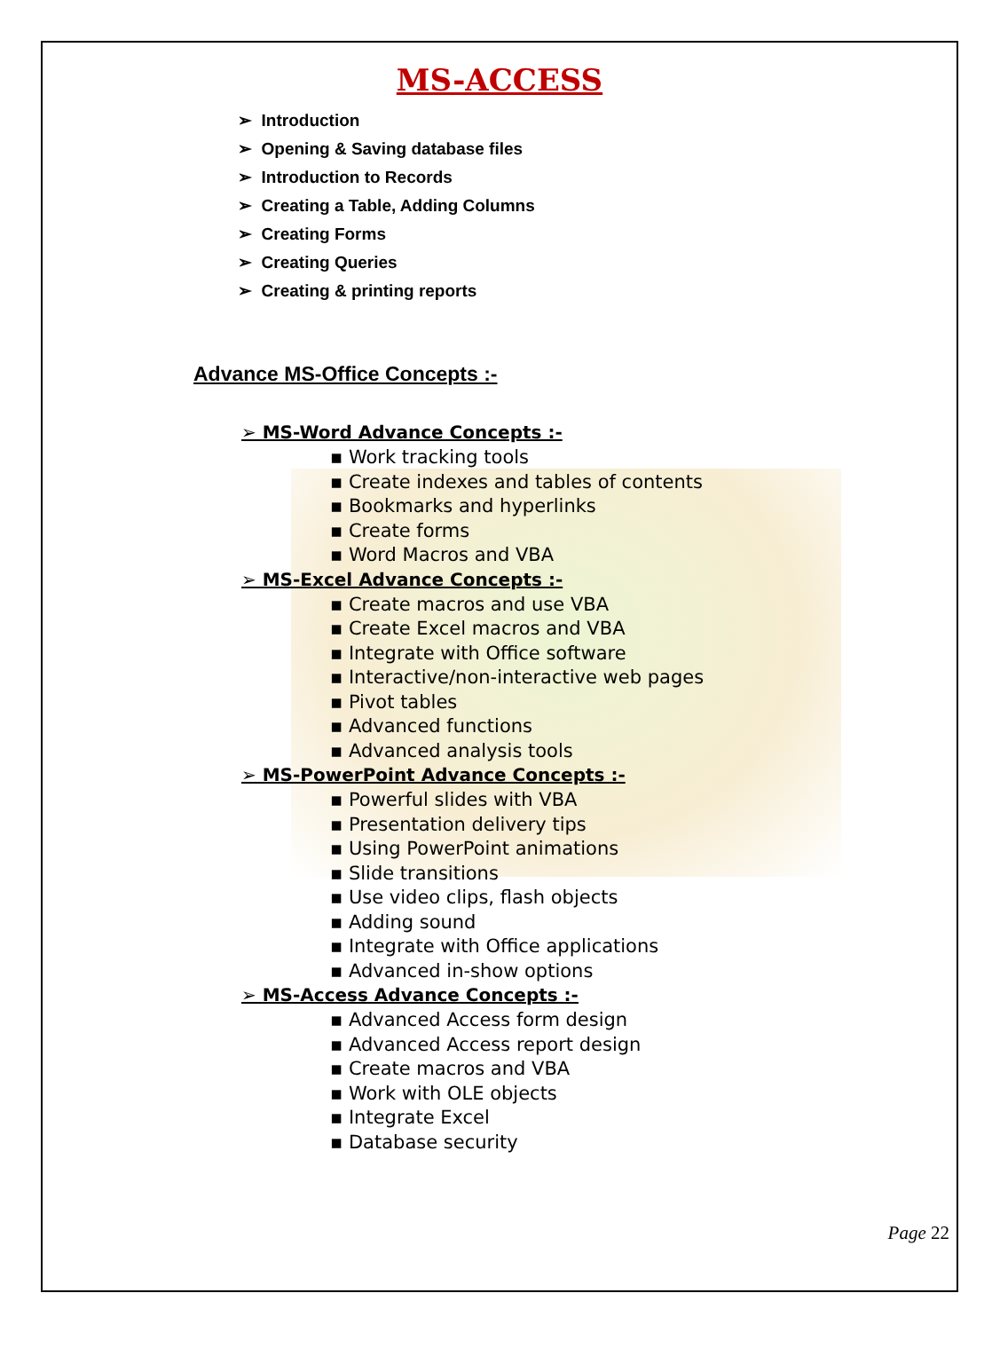MS-ACCESS
➢ Introduction
➢ Opening & Saving database files
➢ Introduction to Records
➢ Creating a Table, Adding Columns
➢ Creating Forms
➢ Creating Queries
➢ Creating & printing reports
Advance MS-Office Concepts :-
➢ MS-Word Advance Concepts :-
▪ Work tracking tools
▪ Create indexes and tables of contents
▪ Bookmarks and hyperlinks
▪ Create forms
▪ Word Macros and VBA
➢ MS-Excel Advance Concepts :-
▪ Create macros and use VBA
▪ Create Excel macros and VBA
▪ Integrate with Office software
▪ Interactive/non-interactive web pages
▪ Pivot tables
▪ Advanced functions
▪ Advanced analysis tools
➢ MS-PowerPoint Advance Concepts :-
▪ Powerful slides with VBA
▪ Presentation delivery tips
▪ Using PowerPoint animations
▪ Slide transitions
▪ Use video clips, flash objects
▪ Adding sound
▪ Integrate with Office applications
▪ Advanced in-show options
➢ MS-Access Advance Concepts :-
▪ Advanced Access form design
▪ Advanced Access report design
▪ Create macros and VBA
▪ Work with OLE objects
▪ Integrate Excel
▪ Database security
Page 22